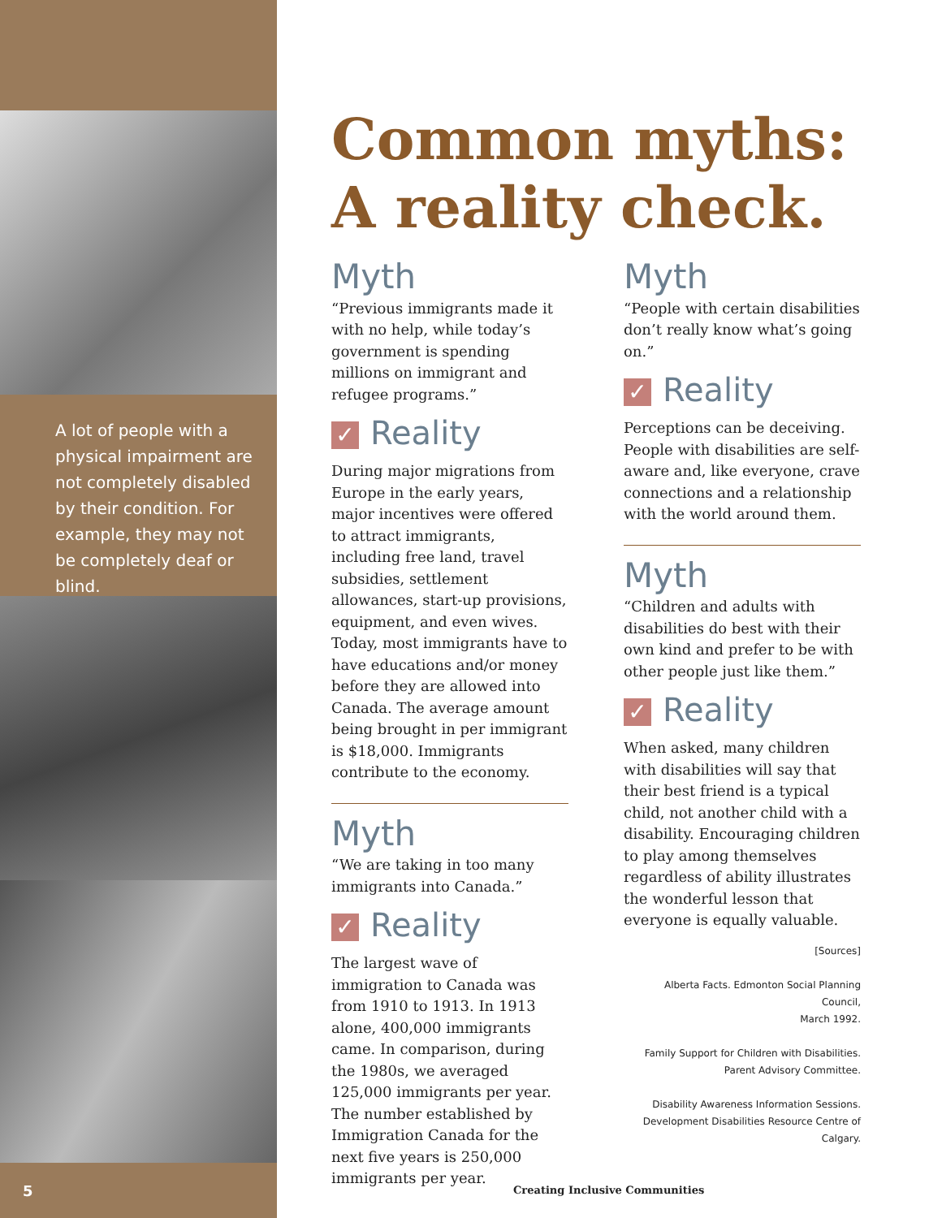A lot of people with a physical impairment are not completely disabled by their condition. For example, they may not be completely deaf or blind.
Common myths:
A reality check.
Myth
“Previous immigrants made it with no help, while today’s government is spending millions on immigrant and refugee programs.”
✓ Reality
During major migrations from Europe in the early years, major incentives were offered to attract immigrants, including free land, travel subsidies, settlement allowances, start-up provisions, equipment, and even wives. Today, most immigrants have to have educations and/or money before they are allowed into Canada. The average amount being brought in per immigrant is $18,000. Immigrants contribute to the economy.
Myth
“We are taking in too many immigrants into Canada.”
✓ Reality
The largest wave of immigration to Canada was from 1910 to 1913. In 1913 alone, 400,000 immigrants came. In comparison, during the 1980s, we averaged 125,000 immigrants per year. The number established by Immigration Canada for the next five years is 250,000 immigrants per year.
Myth
“People with certain disabilities don’t really know what’s going on.”
✓ Reality
Perceptions can be deceiving. People with disabilities are self-aware and, like everyone, crave connections and a relationship with the world around them.
Myth
“Children and adults with disabilities do best with their own kind and prefer to be with other people just like them.”
✓ Reality
When asked, many children with disabilities will say that their best friend is a typical child, not another child with a disability. Encouraging children to play among themselves regardless of ability illustrates the wonderful lesson that everyone is equally valuable.
[Sources]
Alberta Facts. Edmonton Social Planning Council,
March 1992.
Family Support for Children with Disabilities.
Parent Advisory Committee.
Disability Awareness Information Sessions.
Development Disabilities Resource Centre of Calgary.
5 Creating Inclusive Communities